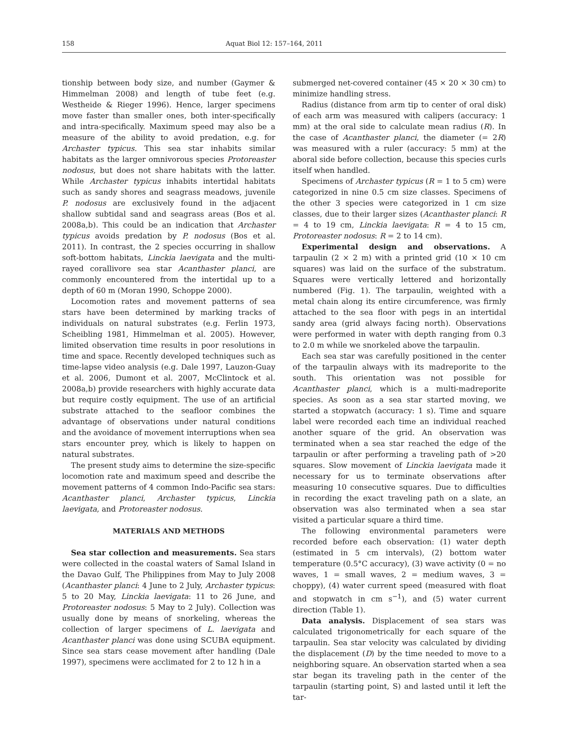158 Aquat Biol 12: 157–164, 2011
tionship between body size, and number (Gaymer & Himmelman 2008) and length of tube feet (e.g. Westheide & Rieger 1996). Hence, larger specimens move faster than smaller ones, both inter-specifically and intra-specifically. Maximum speed may also be a measure of the ability to avoid predation, e.g. for Archaster typicus. This sea star inhabits similar habitats as the larger omnivorous species Protoreaster nodosus, but does not share habitats with the latter. While Archaster typicus inhabits intertidal habitats such as sandy shores and seagrass meadows, juvenile P. nodosus are exclusively found in the adjacent shallow subtidal sand and seagrass areas (Bos et al. 2008a,b). This could be an indication that Archaster typicus avoids predation by P. nodosus (Bos et al. 2011). In contrast, the 2 species occurring in shallow soft-bottom habitats, Linckia laevigata and the multi-rayed corallivore sea star Acanthaster planci, are commonly encountered from the intertidal up to a depth of 60 m (Moran 1990, Schoppe 2000).
Locomotion rates and movement patterns of sea stars have been determined by marking tracks of individuals on natural substrates (e.g. Ferlin 1973, Scheibling 1981, Himmelman et al. 2005). However, limited observation time results in poor resolutions in time and space. Recently developed techniques such as time-lapse video analysis (e.g. Dale 1997, Lauzon-Guay et al. 2006, Dumont et al. 2007, McClintock et al. 2008a,b) provide researchers with highly accurate data but require costly equipment. The use of an artificial substrate attached to the seafloor combines the advantage of observations under natural conditions and the avoidance of movement interruptions when sea stars encounter prey, which is likely to happen on natural substrates.
The present study aims to determine the size-specific locomotion rate and maximum speed and describe the movement patterns of 4 common Indo-Pacific sea stars: Acanthaster planci, Archaster typicus, Linckia laevigata, and Protoreaster nodosus.
MATERIALS AND METHODS
Sea star collection and measurements. Sea stars were collected in the coastal waters of Samal Island in the Davao Gulf, The Philippines from May to July 2008 (Acanthaster planci: 4 June to 2 July, Archaster typicus: 5 to 20 May, Linckia laevigata: 11 to 26 June, and Protoreaster nodosus: 5 May to 2 July). Collection was usually done by means of snorkeling, whereas the collection of larger specimens of L. laevigata and Acanthaster planci was done using SCUBA equipment. Since sea stars cease movement after handling (Dale 1997), specimens were acclimated for 2 to 12 h in a
submerged net-covered container (45 × 20 × 30 cm) to minimize handling stress.
Radius (distance from arm tip to center of oral disk) of each arm was measured with calipers (accuracy: 1 mm) at the oral side to calculate mean radius (R). In the case of Acanthaster planci, the diameter (= 2R) was measured with a ruler (accuracy: 5 mm) at the aboral side before collection, because this species curls itself when handled.
Specimens of Archaster typicus (R = 1 to 5 cm) were categorized in nine 0.5 cm size classes. Specimens of the other 3 species were categorized in 1 cm size classes, due to their larger sizes (Acanthaster planci: R = 4 to 19 cm, Linckia laevigata: R = 4 to 15 cm, Protoreaster nodosus: R = 2 to 14 cm).
Experimental design and observations. A tarpaulin (2 × 2 m) with a printed grid (10 × 10 cm squares) was laid on the surface of the substratum. Squares were vertically lettered and horizontally numbered (Fig. 1). The tarpaulin, weighted with a metal chain along its entire circumference, was firmly attached to the sea floor with pegs in an intertidal sandy area (grid always facing north). Observations were performed in water with depth ranging from 0.3 to 2.0 m while we snorkeled above the tarpaulin.
Each sea star was carefully positioned in the center of the tarpaulin always with its madreporite to the south. This orientation was not possible for Acanthaster planci, which is a multi-madreporite species. As soon as a sea star started moving, we started a stopwatch (accuracy: 1 s). Time and square label were recorded each time an individual reached another square of the grid. An observation was terminated when a sea star reached the edge of the tarpaulin or after performing a traveling path of >20 squares. Slow movement of Linckia laevigata made it necessary for us to terminate observations after measuring 10 consecutive squares. Due to difficulties in recording the exact traveling path on a slate, an observation was also terminated when a sea star visited a particular square a third time.
The following environmental parameters were recorded before each observation: (1) water depth (estimated in 5 cm intervals), (2) bottom water temperature (0.5°C accuracy), (3) wave activity (0 = no waves, 1 = small waves, 2 = medium waves, 3 = choppy), (4) water current speed (measured with float and stopwatch in cm s<sup>−1</sup>), and (5) water current direction (Table 1).
Data analysis. Displacement of sea stars was calculated trigonometrically for each square of the tarpaulin. Sea star velocity was calculated by dividing the displacement (D) by the time needed to move to a neighboring square. An observation started when a sea star began its traveling path in the center of the tarpaulin (starting point, S) and lasted until it left the tar-